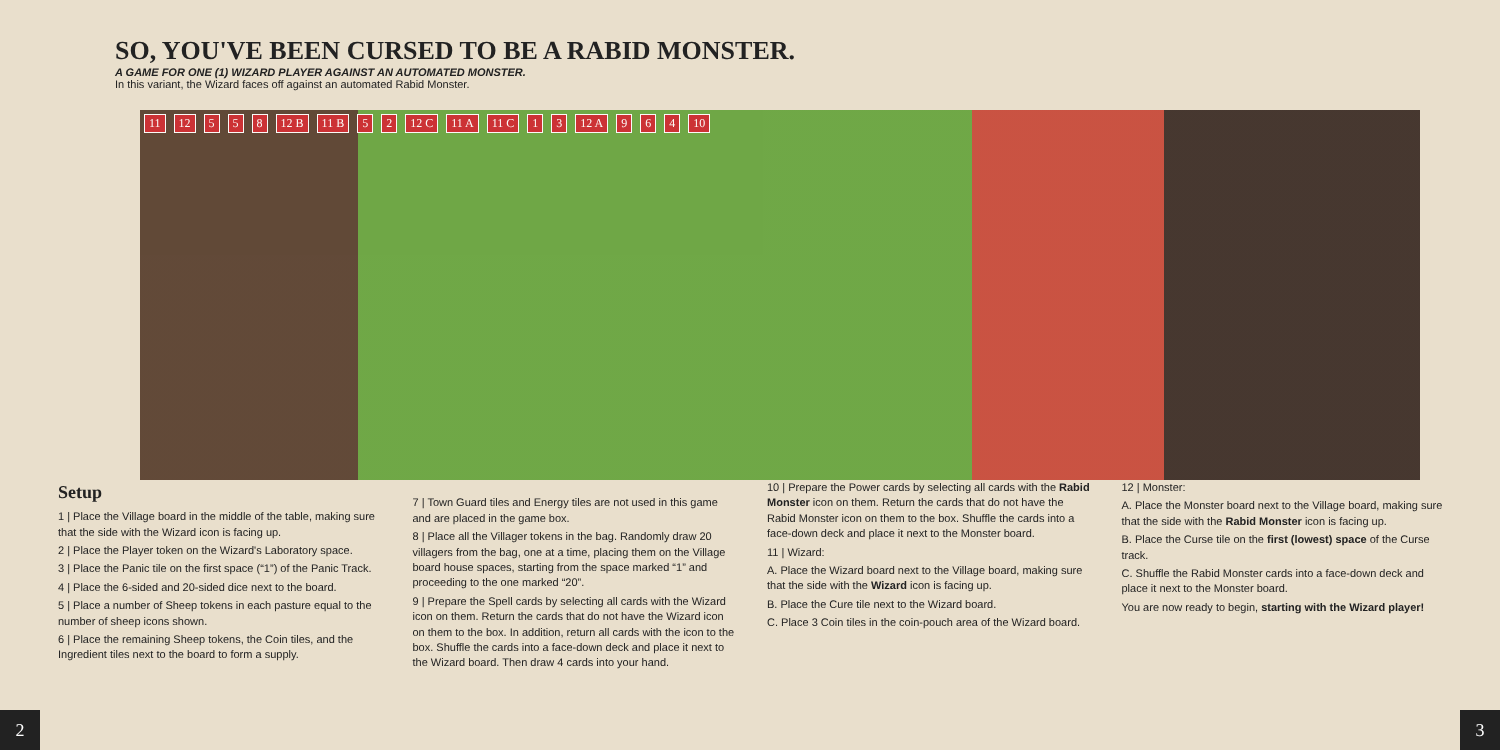SO, YOU'VE BEEN CURSED TO BE A RABID MONSTER.
A GAME FOR ONE (1) WIZARD PLAYER AGAINST AN AUTOMATED MONSTER.
In this variant, the Wizard faces off against an automated Rabid Monster.
11 12 5 5 8 12 B 11 B 5 2 12 C 11 A 11 C 1 3 12 A 9 6 4 10
Setup
1 | Place the Village board in the middle of the table, making sure that the side with the Wizard icon is facing up.
2 | Place the Player token on the Wizard's Laboratory space.
3 | Place the Panic tile on the first space (“1”) of the Panic Track.
4 | Place the 6-sided and 20-sided dice next to the board.
5 | Place a number of Sheep tokens in each pasture equal to the number of sheep icons shown.
6 | Place the remaining Sheep tokens, the Coin tiles, and the Ingredient tiles next to the board to form a supply.
7 | Town Guard tiles and Energy tiles are not used in this game and are placed in the game box.
8 | Place all the Villager tokens in the bag. Randomly draw 20 villagers from the bag, one at a time, placing them on the Village board house spaces, starting from the space marked “1” and proceeding to the one marked “20”.
9 | Prepare the Spell cards by selecting all cards with the Wizard icon on them. Return the cards that do not have the Wizard icon on them to the box. In addition, return all cards with the icon to the box. Shuffle the cards into a face-down deck and place it next to the Wizard board. Then draw 4 cards into your hand.
10 | Prepare the Power cards by selecting all cards with the Rabid Monster icon on them. Return the cards that do not have the Rabid Monster icon on them to the box. Shuffle the cards into a face-down deck and place it next to the Monster board.
11 | Wizard:
A. Place the Wizard board next to the Village board, making sure that the side with the Wizard icon is facing up.
B. Place the Cure tile next to the Wizard board.
C. Place 3 Coin tiles in the coin-pouch area of the Wizard board.
12 | Monster:
A. Place the Monster board next to the Village board, making sure that the side with the Rabid Monster icon is facing up.
B. Place the Curse tile on the first (lowest) space of the Curse track.
C. Shuffle the Rabid Monster cards into a face-down deck and place it next to the Monster board.
You are now ready to begin, starting with the Wizard player!
2 3